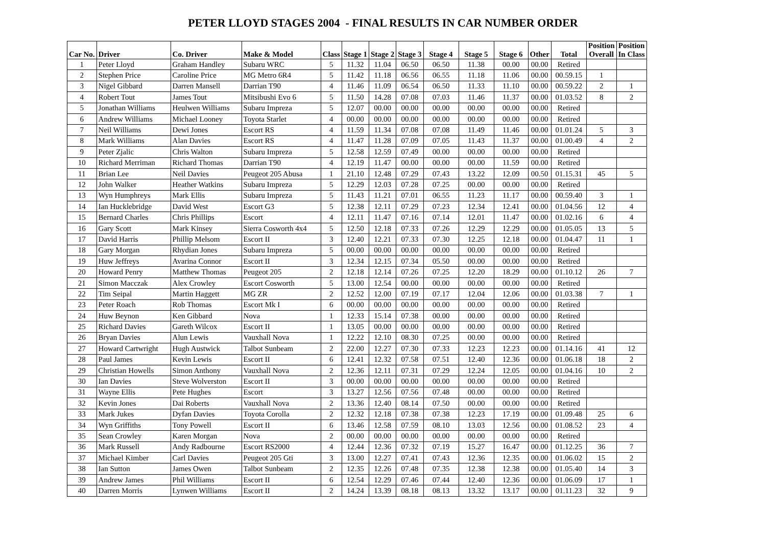PETER LLOYD STAGES 2004 - FINAL RESULTS IN CAR NUMBER ORDER
| Car No. | Driver | Co. Driver | Make & Model | Class | Stage 1 | Stage 2 | Stage 3 | Stage 4 | Stage 5 | Stage 6 | Other | Total | Position Overall | Position In Class |
| --- | --- | --- | --- | --- | --- | --- | --- | --- | --- | --- | --- | --- | --- | --- |
| 1 | Peter Lloyd | Graham Handley | Subaru WRC | 5 | 11.32 | 11.04 | 06.50 | 06.50 | 11.38 | 00.00 | 00.00 | Retired | | |
| 2 | Stephen Price | Caroline Price | MG Metro 6R4 | 5 | 11.42 | 11.18 | 06.56 | 06.55 | 11.18 | 11.06 | 00.00 | 00.59.15 | 1 | |
| 3 | Nigel Gibbard | Darren Mansell | Darrian T90 | 4 | 11.46 | 11.09 | 06.54 | 06.50 | 11.33 | 11.10 | 00.00 | 00.59.22 | 2 | 1 |
| 4 | Robert Tout | James Tout | Mitsibushi Evo 6 | 5 | 11.50 | 14.28 | 07.08 | 07.03 | 11.46 | 11.37 | 00.00 | 01.03.52 | 8 | 2 |
| 5 | Jonathan Williams | Heulwen Williams | Subaru Impreza | 5 | 12.07 | 00.00 | 00.00 | 00.00 | 00.00 | 00.00 | 00.00 | Retired | | |
| 6 | Andrew Williams | Michael Looney | Toyota Starlet | 4 | 00.00 | 00.00 | 00.00 | 00.00 | 00.00 | 00.00 | 00.00 | Retired | | |
| 7 | Neil Williams | Dewi Jones | Escort RS | 4 | 11.59 | 11.34 | 07.08 | 07.08 | 11.49 | 11.46 | 00.00 | 01.01.24 | 5 | 3 |
| 8 | Mark Williams | Alan Davies | Escort RS | 4 | 11.47 | 11.28 | 07.09 | 07.05 | 11.43 | 11.37 | 00.00 | 01.00.49 | 4 | 2 |
| 9 | Peter Zjalic | Chris Walton | Subaru Impreza | 5 | 12.58 | 12.59 | 07.49 | 00.00 | 00.00 | 00.00 | 00.00 | Retired | | |
| 10 | Richard Merriman | Richard Thomas | Darrian T90 | 4 | 12.19 | 11.47 | 00.00 | 00.00 | 00.00 | 11.59 | 00.00 | Retired | | |
| 11 | Brian Lee | Neil Davies | Peugeot 205 Abusa | 1 | 21.10 | 12.48 | 07.29 | 07.43 | 13.22 | 12.09 | 00.50 | 01.15.31 | 45 | 5 |
| 12 | John Walker | Heather Watkins | Subaru Impreza | 5 | 12.29 | 12.03 | 07.28 | 07.25 | 00.00 | 00.00 | 00.00 | Retired | | |
| 13 | Wyn Humphreys | Mark Ellis | Subaru Impreza | 5 | 11.43 | 11.21 | 07.01 | 06.55 | 11.23 | 11.17 | 00.00 | 00.59.40 | 3 | 1 |
| 14 | Ian Hucklebridge | David West | Escort G3 | 5 | 12.38 | 12.11 | 07.29 | 07.23 | 12.34 | 12.41 | 00.00 | 01.04.56 | 12 | 4 |
| 15 | Bernard Charles | Chris Phillips | Escort | 4 | 12.11 | 11.47 | 07.16 | 07.14 | 12.01 | 11.47 | 00.00 | 01.02.16 | 6 | 4 |
| 16 | Gary Scott | Mark Kinsey | Sierra Cosworth 4x4 | 5 | 12.50 | 12.18 | 07.33 | 07.26 | 12.29 | 12.29 | 00.00 | 01.05.05 | 13 | 5 |
| 17 | David Harris | Phillip Melsom | Escort II | 3 | 12.40 | 12.21 | 07.33 | 07.30 | 12.25 | 12.18 | 00.00 | 01.04.47 | 11 | 1 |
| 18 | Gary Morgan | Rhydian Jones | Subaru Impreza | 5 | 00.00 | 00.00 | 00.00 | 00.00 | 00.00 | 00.00 | 00.00 | Retired | | |
| 19 | Huw Jeffreys | Avarina Connor | Escort II | 3 | 12.34 | 12.15 | 07.34 | 05.50 | 00.00 | 00.00 | 00.00 | Retired | | |
| 20 | Howard Penry | Matthew Thomas | Peugeot 205 | 2 | 12.18 | 12.14 | 07.26 | 07.25 | 12.20 | 18.29 | 00.00 | 01.10.12 | 26 | 7 |
| 21 | Simon Macczak | Alex Crowley | Escort Cosworth | 5 | 13.00 | 12.54 | 00.00 | 00.00 | 00.00 | 00.00 | 00.00 | Retired | | |
| 22 | Tim Seipal | Martin Haggett | MG ZR | 2 | 12.52 | 12.00 | 07.19 | 07.17 | 12.04 | 12.06 | 00.00 | 01.03.38 | 7 | 1 |
| 23 | Peter Roach | Rob Thomas | Escort Mk I | 6 | 00.00 | 00.00 | 00.00 | 00.00 | 00.00 | 00.00 | 00.00 | Retired | | |
| 24 | Huw Beynon | Ken Gibbard | Nova | 1 | 12.33 | 15.14 | 07.38 | 00.00 | 00.00 | 00.00 | 00.00 | Retired | | |
| 25 | Richard Davies | Gareth Wilcox | Escort II | 1 | 13.05 | 00.00 | 00.00 | 00.00 | 00.00 | 00.00 | 00.00 | Retired | | |
| 26 | Bryan Davies | Alun Lewis | Vauxhall Nova | 1 | 12.22 | 12.10 | 08.30 | 07.25 | 00.00 | 00.00 | 00.00 | Retired | | |
| 27 | Howard Cartwright | Hugh Austwick | Talbot Sunbeam | 2 | 22.00 | 12.27 | 07.30 | 07.33 | 12.23 | 12.23 | 00.00 | 01.14.16 | 41 | 12 |
| 28 | Paul James | Kevin Lewis | Escort II | 6 | 12.41 | 12.32 | 07.58 | 07.51 | 12.40 | 12.36 | 00.00 | 01.06.18 | 18 | 2 |
| 29 | Christian Howells | Simon Anthony | Vauxhall Nova | 2 | 12.36 | 12.11 | 07.31 | 07.29 | 12.24 | 12.05 | 00.00 | 01.04.16 | 10 | 2 |
| 30 | Ian Davies | Steve Wolverston | Escort II | 3 | 00.00 | 00.00 | 00.00 | 00.00 | 00.00 | 00.00 | 00.00 | Retired | | |
| 31 | Wayne Ellis | Pete Hughes | Escort | 3 | 13.27 | 12.56 | 07.56 | 07.48 | 00.00 | 00.00 | 00.00 | Retired | | |
| 32 | Kevin Jones | Dai Roberts | Vauxhall Nova | 2 | 13.36 | 12.40 | 08.14 | 07.50 | 00.00 | 00.00 | 00.00 | Retired | | |
| 33 | Mark Jukes | Dyfan Davies | Toyota Corolla | 2 | 12.32 | 12.18 | 07.38 | 07.38 | 12.23 | 17.19 | 00.00 | 01.09.48 | 25 | 6 |
| 34 | Wyn Griffiths | Tony Powell | Escort II | 6 | 13.46 | 12.58 | 07.59 | 08.10 | 13.03 | 12.56 | 00.00 | 01.08.52 | 23 | 4 |
| 35 | Sean Crowley | Karen Morgan | Nova | 2 | 00.00 | 00.00 | 00.00 | 00.00 | 00.00 | 00.00 | 00.00 | Retired | | |
| 36 | Mark Russell | Andy Radbourne | Escort RS2000 | 4 | 12.44 | 12.36 | 07.32 | 07.19 | 15.27 | 16.47 | 00.00 | 01.12.25 | 36 | 7 |
| 37 | Michael Kimber | Carl Davies | Peugeot 205 Gti | 3 | 13.00 | 12.27 | 07.41 | 07.43 | 12.36 | 12.35 | 00.00 | 01.06.02 | 15 | 2 |
| 38 | Ian Sutton | James Owen | Talbot Sunbeam | 2 | 12.35 | 12.26 | 07.48 | 07.35 | 12.38 | 12.38 | 00.00 | 01.05.40 | 14 | 3 |
| 39 | Andrew James | Phil Williams | Escort II | 6 | 12.54 | 12.29 | 07.46 | 07.44 | 12.40 | 12.36 | 00.00 | 01.06.09 | 17 | 1 |
| 40 | Darren Morris | Lynwen Williams | Escort II | 2 | 14.24 | 13.39 | 08.18 | 08.13 | 13.32 | 13.17 | 00.00 | 01.11.23 | 32 | 9 |